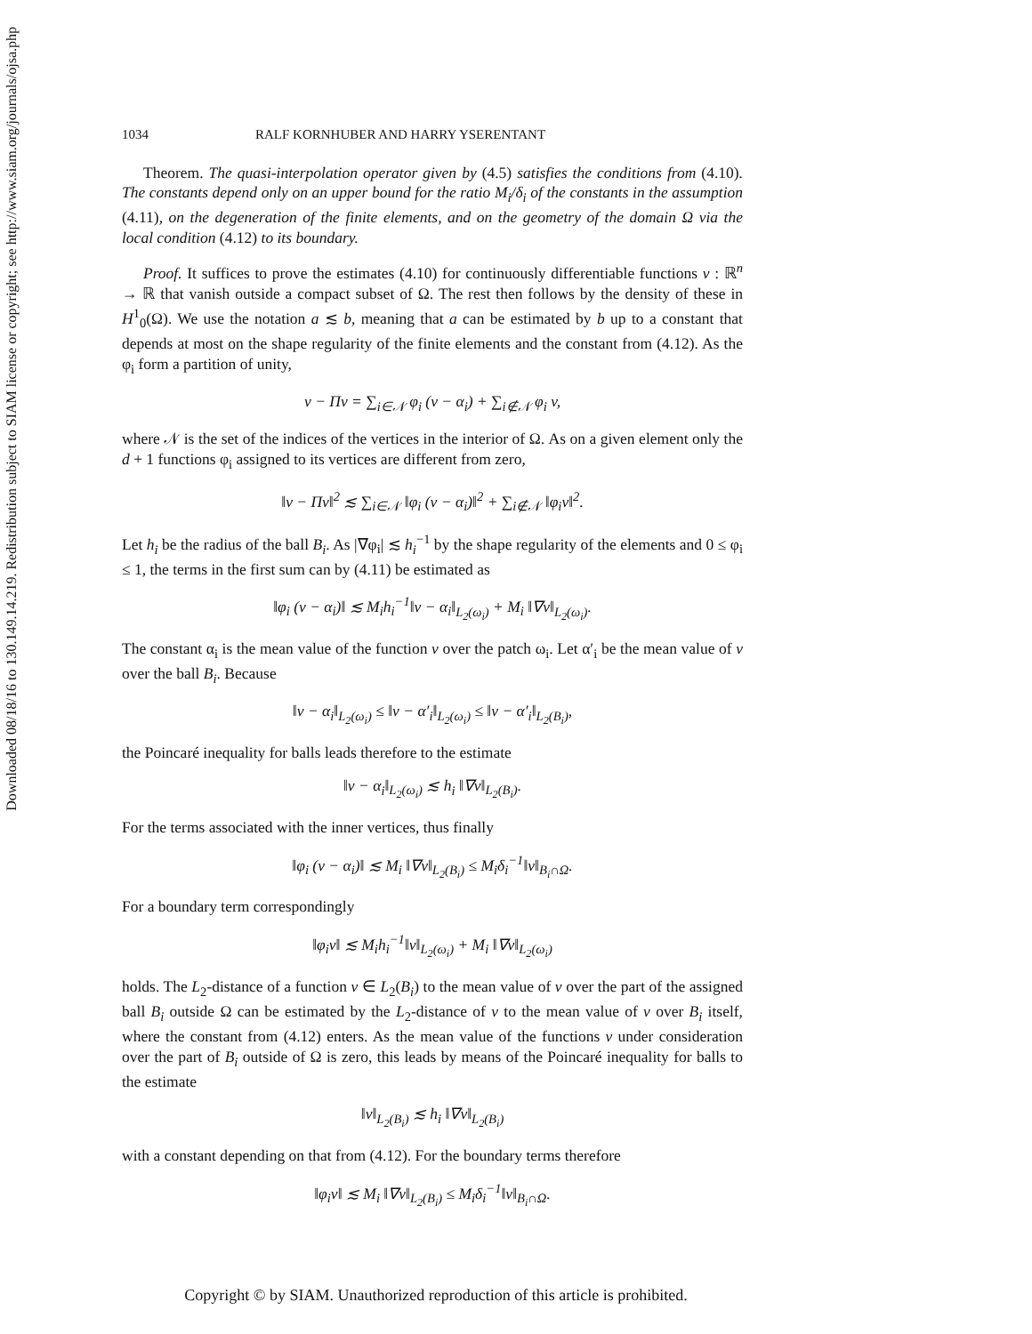Downloaded 08/18/16 to 130.149.14.219. Redistribution subject to SIAM license or copyright; see http://www.siam.org/journals/ojsa.php
1034 RALF KORNHUBER AND HARRY YSERENTANT
Theorem. The quasi-interpolation operator given by (4.5) satisfies the conditions from (4.10). The constants depend only on an upper bound for the ratio M<sub>i</sub>/δ<sub>i</sub> of the constants in the assumption (4.11), on the degeneration of the finite elements, and on the geometry of the domain Ω via the local condition (4.12) to its boundary.
Proof. It suffices to prove the estimates (4.10) for continuously differentiable functions v : ℝ<sup>n</sup> → ℝ that vanish outside a compact subset of Ω. The rest then follows by the density of these in H<sup>1</sup><sub>0</sub>(Ω). We use the notation a ≲ b, meaning that a can be estimated by b up to a constant that depends at most on the shape regularity of the finite elements and the constant from (4.12). As the φ<sub>i</sub> form a partition of unity,
v − Πv = ∑<sub>i∈𝒩</sub> φ<sub>i</sub> (v − α<sub>i</sub>) + ∑<sub>i∉𝒩</sub> φ<sub>i</sub> v,
where 𝒩 is the set of the indices of the vertices in the interior of Ω. As on a given element only the d + 1 functions φ<sub>i</sub> assigned to its vertices are different from zero,
‖v − Πv‖<sup>2</sup> ≲ ∑<sub>i∈𝒩</sub> ‖φ<sub>i</sub> (v − α<sub>i</sub>)‖<sup>2</sup> + ∑<sub>i∉𝒩</sub> ‖φ<sub>i</sub>v‖<sup>2</sup>.
Let h<sub>i</sub> be the radius of the ball B<sub>i</sub>. As |∇φ<sub>i</sub>| ≲ h<sub>i</sub><sup>−1</sup> by the shape regularity of the elements and 0 ≤ φ<sub>i</sub> ≤ 1, the terms in the first sum can by (4.11) be estimated as
‖φ<sub>i</sub> (v − α<sub>i</sub>)‖ ≲ M<sub>i</sub>h<sub>i</sub><sup>−1</sup>‖v − α<sub>i</sub>‖<sub>L<sub>2</sub>(ω<sub>i</sub>)</sub> + M<sub>i</sub> ‖∇v‖<sub>L<sub>2</sub>(ω<sub>i</sub>)</sub>.
The constant α<sub>i</sub> is the mean value of the function v over the patch ω<sub>i</sub>. Let α′<sub>i</sub> be the mean value of v over the ball B<sub>i</sub>. Because
‖v − α<sub>i</sub>‖<sub>L<sub>2</sub>(ω<sub>i</sub>)</sub> ≤ ‖v − α′<sub>i</sub>‖<sub>L<sub>2</sub>(ω<sub>i</sub>)</sub> ≤ ‖v − α′<sub>i</sub>‖<sub>L<sub>2</sub>(B<sub>i</sub>)</sub>,
the Poincaré inequality for balls leads therefore to the estimate
‖v − α<sub>i</sub>‖<sub>L<sub>2</sub>(ω<sub>i</sub>)</sub> ≲ h<sub>i</sub> ‖∇v‖<sub>L<sub>2</sub>(B<sub>i</sub>)</sub>.
For the terms associated with the inner vertices, thus finally
‖φ<sub>i</sub> (v − α<sub>i</sub>)‖ ≲ M<sub>i</sub> ‖∇v‖<sub>L<sub>2</sub>(B<sub>i</sub>)</sub> ≤ M<sub>i</sub>δ<sub>i</sub><sup>−1</sup>‖v‖<sub>B<sub>i</sub>∩Ω</sub>.
For a boundary term correspondingly
‖φ<sub>i</sub>v‖ ≲ M<sub>i</sub>h<sub>i</sub><sup>−1</sup>‖v‖<sub>L<sub>2</sub>(ω<sub>i</sub>)</sub> + M<sub>i</sub> ‖∇v‖<sub>L<sub>2</sub>(ω<sub>i</sub>)</sub>
holds. The L<sub>2</sub>-distance of a function v ∈ L<sub>2</sub>(B<sub>i</sub>) to the mean value of v over the part of the assigned ball B<sub>i</sub> outside Ω can be estimated by the L<sub>2</sub>-distance of v to the mean value of v over B<sub>i</sub> itself, where the constant from (4.12) enters. As the mean value of the functions v under consideration over the part of B<sub>i</sub> outside of Ω is zero, this leads by means of the Poincaré inequality for balls to the estimate
‖v‖<sub>L<sub>2</sub>(B<sub>i</sub>)</sub> ≲ h<sub>i</sub> ‖∇v‖<sub>L<sub>2</sub>(B<sub>i</sub>)</sub>
with a constant depending on that from (4.12). For the boundary terms therefore
‖φ<sub>i</sub>v‖ ≲ M<sub>i</sub> ‖∇v‖<sub>L<sub>2</sub>(B<sub>i</sub>)</sub> ≤ M<sub>i</sub>δ<sub>i</sub><sup>−1</sup>‖v‖<sub>B<sub>i</sub>∩Ω</sub>.
Copyright © by SIAM. Unauthorized reproduction of this article is prohibited.